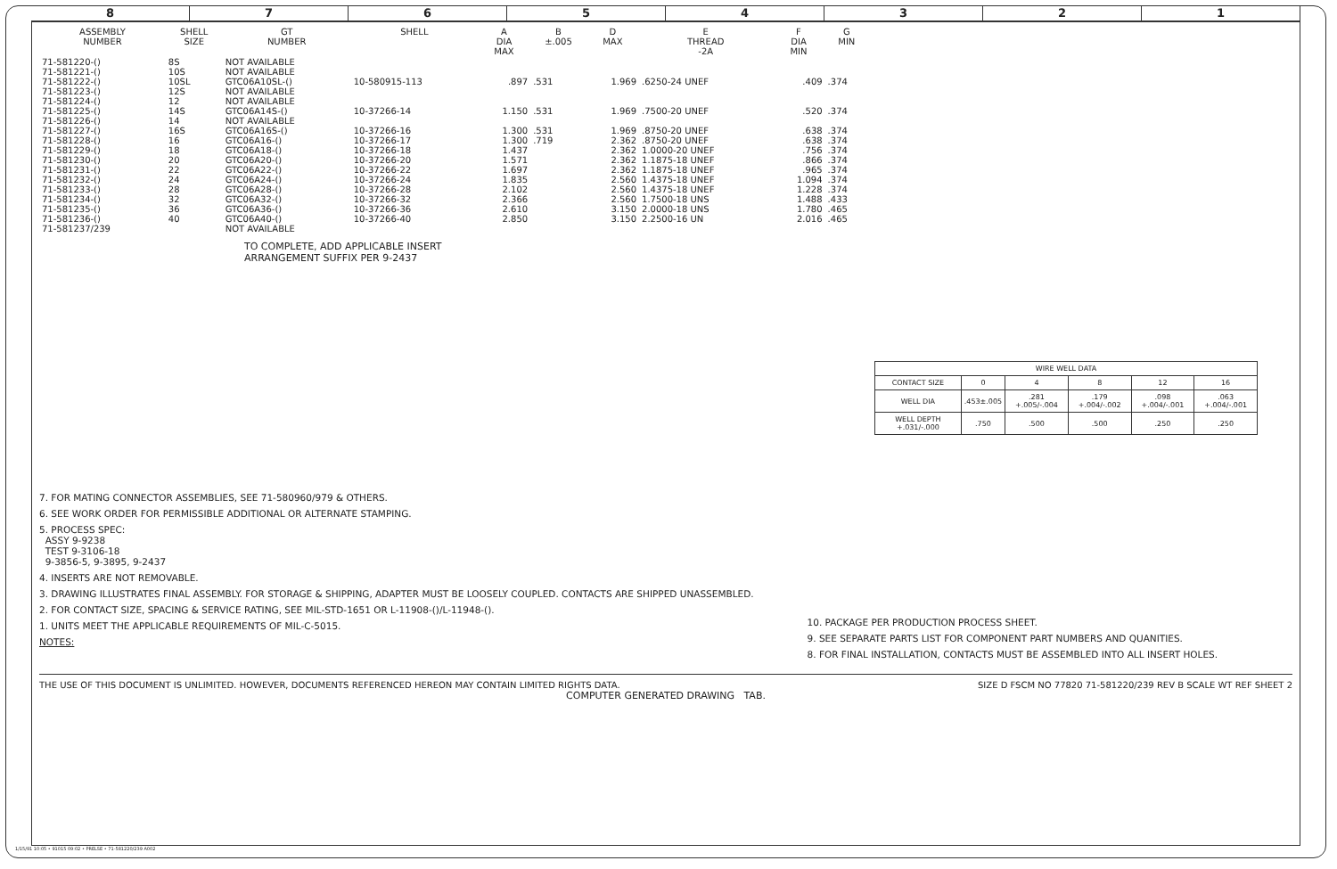8 7 6 5 4 3 2 1
| ASSEMBLY NUMBER | SHELL SIZE | GT NUMBER | SHELL | A DIA MAX | B ±.005 | D MAX | E THREAD -2A | F DIA MIN | G MIN |
| --- | --- | --- | --- | --- | --- | --- | --- | --- | --- |
| 71-581220-() | 8S | NOT AVAILABLE | | | | | | | |
| 71-581221-() | 10S | NOT AVAILABLE | | | | | | | |
| 71-581222-() | 10SL | GTC06A10SL-() | 10-580915-113 | .897 | .531 | 1.969 | .6250-24 UNEF | .409 | .374 |
| 71-581223-() | 12S | NOT AVAILABLE | | | | | | | |
| 71-581224-() | 12 | NOT AVAILABLE | | | | | | | |
| 71-581225-() | 14S | GTC06A14S-() | 10-37266-14 | 1.150 | .531 | 1.969 | .7500-20 UNEF | .520 | .374 |
| 71-581226-() | 14 | NOT AVAILABLE | | | | | | | |
| 71-581227-() | 16S | GTC06A16S-() | 10-37266-16 | 1.300 | .531 | 1.969 | .8750-20 UNEF | .638 | .374 |
| 71-581228-() | 16 | GTC06A16-() | 10-37266-17 | 1.300 | .719 | 2.362 | .8750-20 UNEF | .638 | .374 |
| 71-581229-() | 18 | GTC06A18-() | 10-37266-18 | 1.437 | | 2.362 | 1.0000-20 UNEF | .756 | .374 |
| 71-581230-() | 20 | GTC06A20-() | 10-37266-20 | 1.571 | | 2.362 | 1.1875-18 UNEF | .866 | .374 |
| 71-581231-() | 22 | GTC06A22-() | 10-37266-22 | 1.697 | | 2.362 | 1.1875-18 UNEF | .965 | .374 |
| 71-581232-() | 24 | GTC06A24-() | 10-37266-24 | 1.835 | | 2.560 | 1.4375-18 UNEF | 1.094 | .374 |
| 71-581233-() | 28 | GTC06A28-() | 10-37266-28 | 2.102 | | 2.560 | 1.4375-18 UNEF | 1.228 | .374 |
| 71-581234-() | 32 | GTC06A32-() | 10-37266-32 | 2.366 | | 2.560 | 1.7500-18 UNS | 1.488 | .433 |
| 71-581235-() | 36 | GTC06A36-() | 10-37266-36 | 2.610 | | 3.150 | 2.0000-18 UNS | 1.780 | .465 |
| 71-581236-() | 40 | GTC06A40-() | 10-37266-40 | 2.850 | | 3.150 | 2.2500-16 UN | 2.016 | .465 |
| 71-581237/239 | | NOT AVAILABLE | | | | | | | |
TO COMPLETE, ADD APPLICABLE INSERT
ARRANGEMENT SUFFIX PER 9-2437
| WIRE WELL DATA | | | | | |
| CONTACT SIZE | 0 | 4 | 8 | 12 | 16 |
| WELL DIA | .453±.005 | .281 +.005/-.004 | .179 +.004/-.002 | .098 +.004/-.001 | .063 +.004/-.001 |
| WELL DEPTH +.031/-.000 | .750 | .500 | .500 | .250 | .250 |
7. FOR MATING CONNECTOR ASSEMBLIES, SEE 71-580960/979 & OTHERS.
6. SEE WORK ORDER FOR PERMISSIBLE ADDITIONAL OR ALTERNATE STAMPING.
5. PROCESS SPEC:
ASSY 9-9238
TEST 9-3106-18
9-3856-5, 9-3895, 9-2437
4. INSERTS ARE NOT REMOVABLE.
3. DRAWING ILLUSTRATES FINAL ASSEMBLY. FOR STORAGE & SHIPPING, ADAPTER MUST BE LOOSELY COUPLED. CONTACTS ARE SHIPPED UNASSEMBLED.
2. FOR CONTACT SIZE, SPACING & SERVICE RATING, SEE MIL-STD-1651 OR L-11908-()/L-11948-().
1. UNITS MEET THE APPLICABLE REQUIREMENTS OF MIL-C-5015.
NOTES:
10. PACKAGE PER PRODUCTION PROCESS SHEET.
9. SEE SEPARATE PARTS LIST FOR COMPONENT PART NUMBERS AND QUANITIES.
8. FOR FINAL INSTALLATION, CONTACTS MUST BE ASSEMBLED INTO ALL INSERT HOLES.
THE USE OF THIS DOCUMENT IS UNLIMITED. HOWEVER, DOCUMENTS REFERENCED HEREON MAY CONTAIN LIMITED RIGHTS DATA.
SIZE D FSCM NO 77820 71-581220/239 REV B SCALE WT REF SHEET 2
COMPUTER GENERATED DRAWING TAB.
1/15/91 10:05 • 91015 09:02 • PRELSE • 71-581220/239 A002